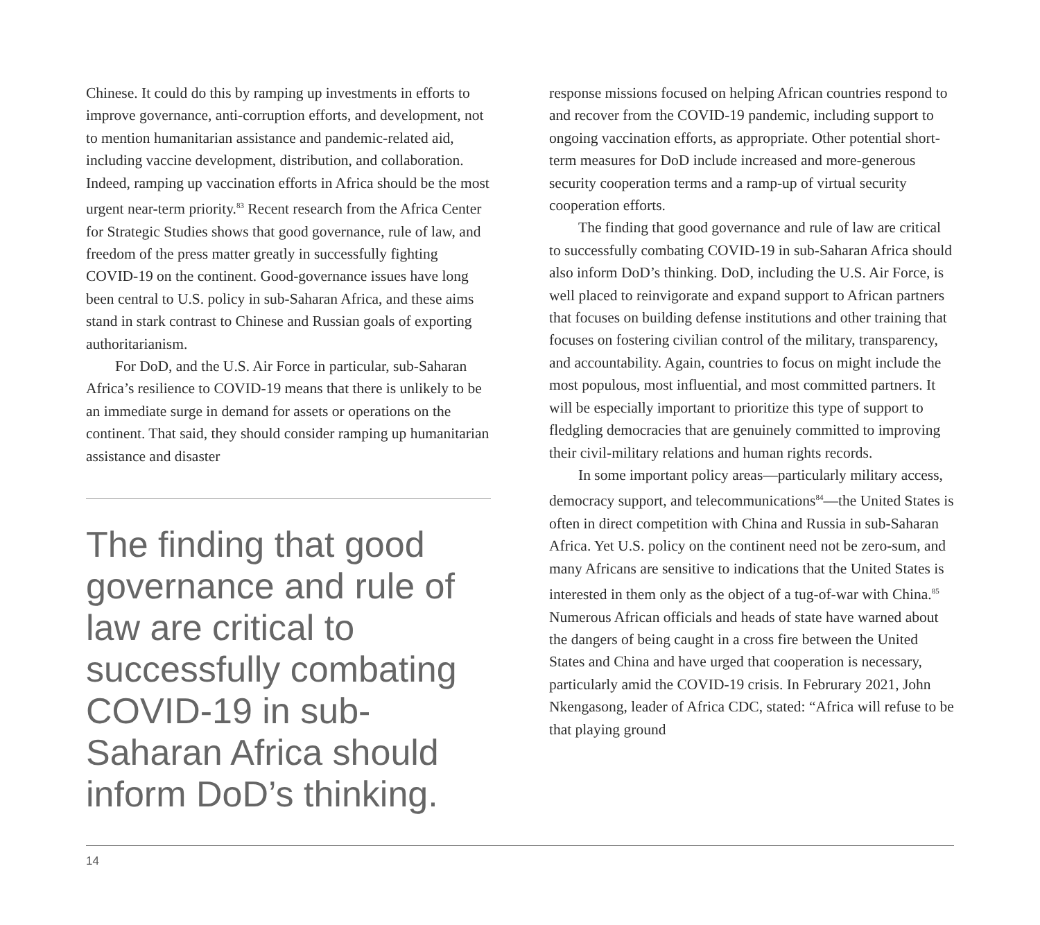Chinese. It could do this by ramping up investments in efforts to improve governance, anti-corruption efforts, and development, not to mention humanitarian assistance and pandemic-related aid, including vaccine development, distribution, and collaboration. Indeed, ramping up vaccination efforts in Africa should be the most urgent near-term priority.<sup>83</sup> Recent research from the Africa Center for Strategic Studies shows that good governance, rule of law, and freedom of the press matter greatly in successfully fighting COVID-19 on the continent. Good-governance issues have long been central to U.S. policy in sub-Saharan Africa, and these aims stand in stark contrast to Chinese and Russian goals of exporting authoritarianism.
For DoD, and the U.S. Air Force in particular, sub-Saharan Africa’s resilience to COVID-19 means that there is unlikely to be an immediate surge in demand for assets or operations on the continent. That said, they should consider ramping up humanitarian assistance and disaster
The finding that good governance and rule of law are critical to successfully combating COVID-19 in sub-Saharan Africa should inform DoD’s thinking.
response missions focused on helping African countries respond to and recover from the COVID-19 pandemic, including support to ongoing vaccination efforts, as appropriate. Other potential short-term measures for DoD include increased and more-generous security cooperation terms and a ramp-up of virtual security cooperation efforts.
The finding that good governance and rule of law are critical to successfully combating COVID-19 in sub-Saharan Africa should also inform DoD’s thinking. DoD, including the U.S. Air Force, is well placed to reinvigorate and expand support to African partners that focuses on building defense institutions and other training that focuses on fostering civilian control of the military, transparency, and accountability. Again, countries to focus on might include the most populous, most influential, and most committed partners. It will be especially important to prioritize this type of support to fledgling democracies that are genuinely committed to improving their civil-military relations and human rights records.
In some important policy areas—particularly military access, democracy support, and telecommunications<sup>84</sup>—the United States is often in direct competition with China and Russia in sub-Saharan Africa. Yet U.S. policy on the continent need not be zero-sum, and many Africans are sensitive to indications that the United States is interested in them only as the object of a tug-of-war with China.<sup>85</sup> Numerous African officials and heads of state have warned about the dangers of being caught in a cross fire between the United States and China and have urged that cooperation is necessary, particularly amid the COVID-19 crisis. In Februrary 2021, John Nkengasong, leader of Africa CDC, stated: “Africa will refuse to be that playing ground
14